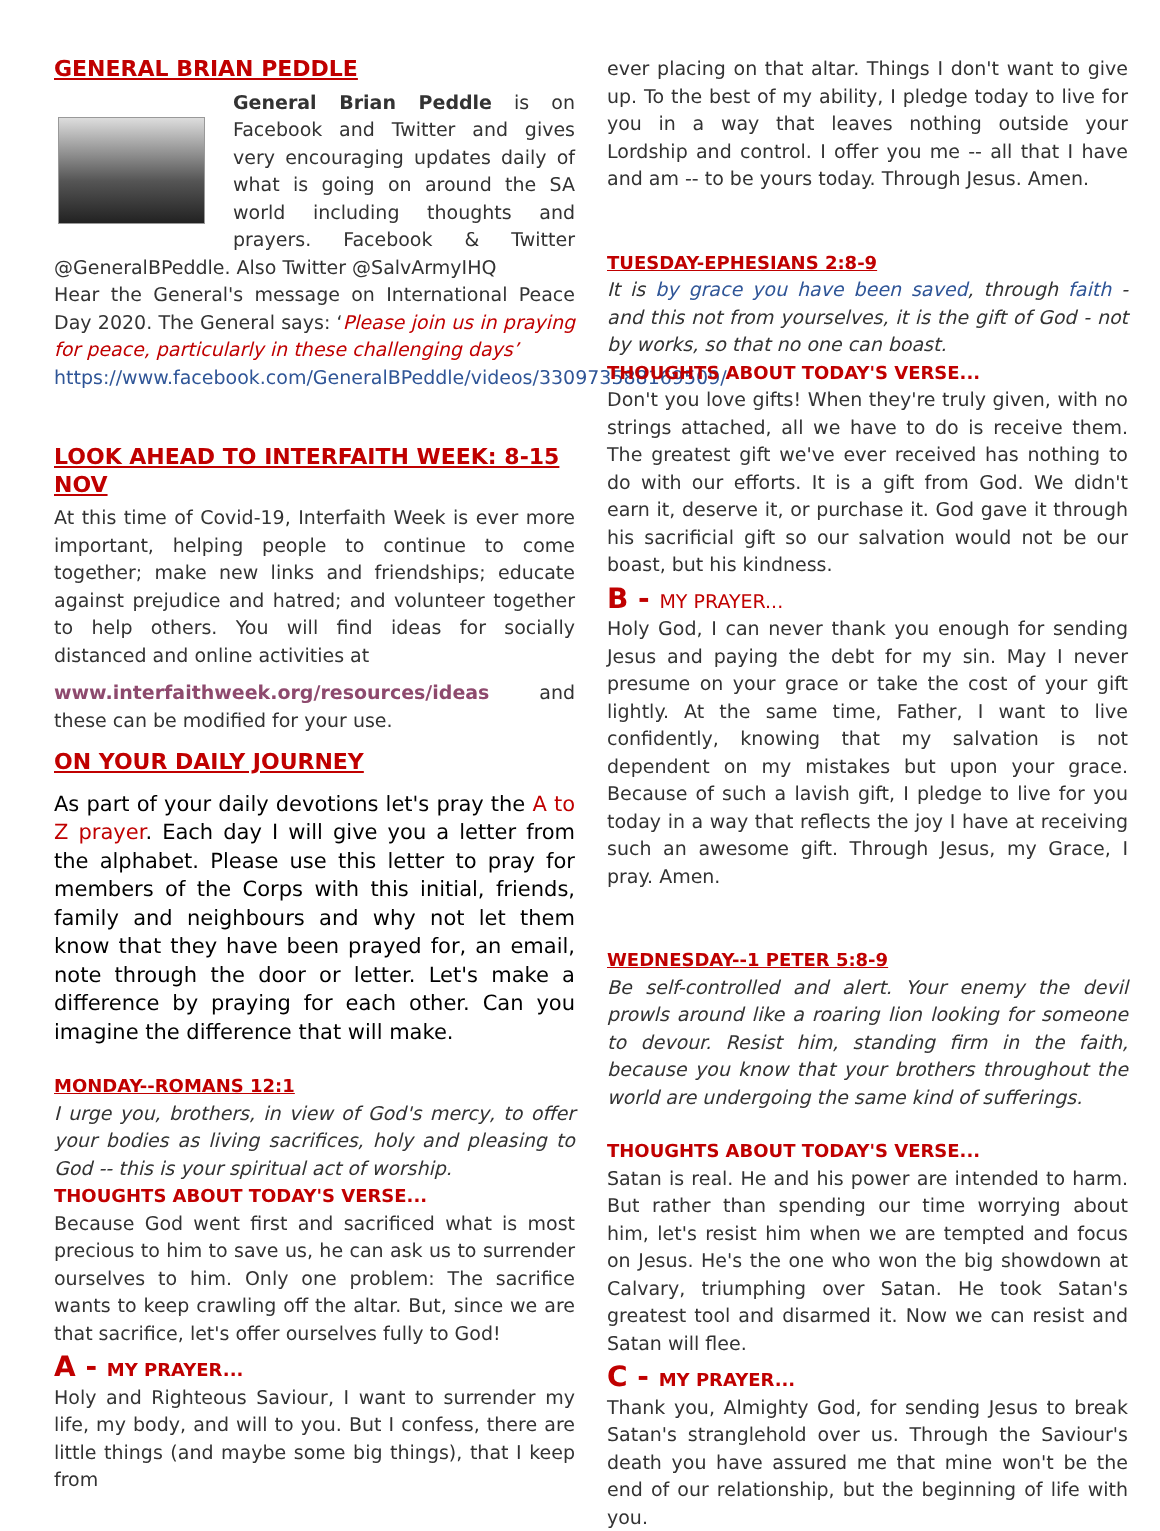GENERAL BRIAN PEDDLE
General Brian Peddle is on Facebook and Twitter and gives very encouraging updates daily of what is going on around the SA world including thoughts and prayers. Facebook & Twitter @GeneralBPeddle. Also Twitter @SalvArmyIHQ
Hear the General's message on International Peace Day 2020. The General says: ‘Please join us in praying for peace, particularly in these challenging days’
https://www.facebook.com/GeneralBPeddle/videos/330973588169509/
LOOK AHEAD TO INTERFAITH WEEK: 8-15 NOV
At this time of Covid-19, Interfaith Week is ever more important, helping people to continue to come together; make new links and friendships; educate against prejudice and hatred; and volunteer together to help others. You will find ideas for socially distanced and online activities at
www.interfaithweek.org/resources/ideas and these can be modified for your use.
ON YOUR DAILY JOURNEY
As part of your daily devotions let's pray the A to Z prayer. Each day I will give you a letter from the alphabet. Please use this letter to pray for members of the Corps with this initial, friends, family and neighbours and why not let them know that they have been prayed for, an email, note through the door or letter. Let's make a difference by praying for each other. Can you imagine the difference that will make.
MONDAY--ROMANS 12:1
I urge you, brothers, in view of God's mercy, to offer your bodies as living sacrifices, holy and pleasing to God -- this is your spiritual act of worship.
THOUGHTS ABOUT TODAY'S VERSE...
Because God went first and sacrificed what is most precious to him to save us, he can ask us to surrender ourselves to him. Only one problem: The sacrifice wants to keep crawling off the altar. But, since we are that sacrifice, let's offer ourselves fully to God!
A - MY PRAYER...
Holy and Righteous Saviour, I want to surrender my life, my body, and will to you. But I confess, there are little things (and maybe some big things), that I keep from
ever placing on that altar. Things I don't want to give up. To the best of my ability, I pledge today to live for you in a way that leaves nothing outside your Lordship and control. I offer you me -- all that I have and am -- to be yours today. Through Jesus. Amen.
TUESDAY-EPHESIANS 2:8-9
It is by grace you have been saved, through faith - and this not from yourselves, it is the gift of God - not by works, so that no one can boast.
THOUGHTS ABOUT TODAY'S VERSE...
Don't you love gifts! When they're truly given, with no strings attached, all we have to do is receive them. The greatest gift we've ever received has nothing to do with our efforts. It is a gift from God. We didn't earn it, deserve it, or purchase it. God gave it through his sacrificial gift so our salvation would not be our boast, but his kindness.
B - MY PRAYER...
Holy God, I can never thank you enough for sending Jesus and paying the debt for my sin. May I never presume on your grace or take the cost of your gift lightly. At the same time, Father, I want to live confidently, knowing that my salvation is not dependent on my mistakes but upon your grace. Because of such a lavish gift, I pledge to live for you today in a way that reflects the joy I have at receiving such an awesome gift. Through Jesus, my Grace, I pray. Amen.
WEDNESDAY--1 PETER 5:8-9
Be self-controlled and alert. Your enemy the devil prowls around like a roaring lion looking for someone to devour. Resist him, standing firm in the faith, because you know that your brothers throughout the world are undergoing the same kind of sufferings.
THOUGHTS ABOUT TODAY'S VERSE...
Satan is real. He and his power are intended to harm. But rather than spending our time worrying about him, let's resist him when we are tempted and focus on Jesus. He's the one who won the big showdown at Calvary, triumphing over Satan. He took Satan's greatest tool and disarmed it. Now we can resist and Satan will flee.
C - MY PRAYER...
Thank you, Almighty God, for sending Jesus to break Satan's stranglehold over us. Through the Saviour's death you have assured me that mine won't be the end of our relationship, but the beginning of life with you.